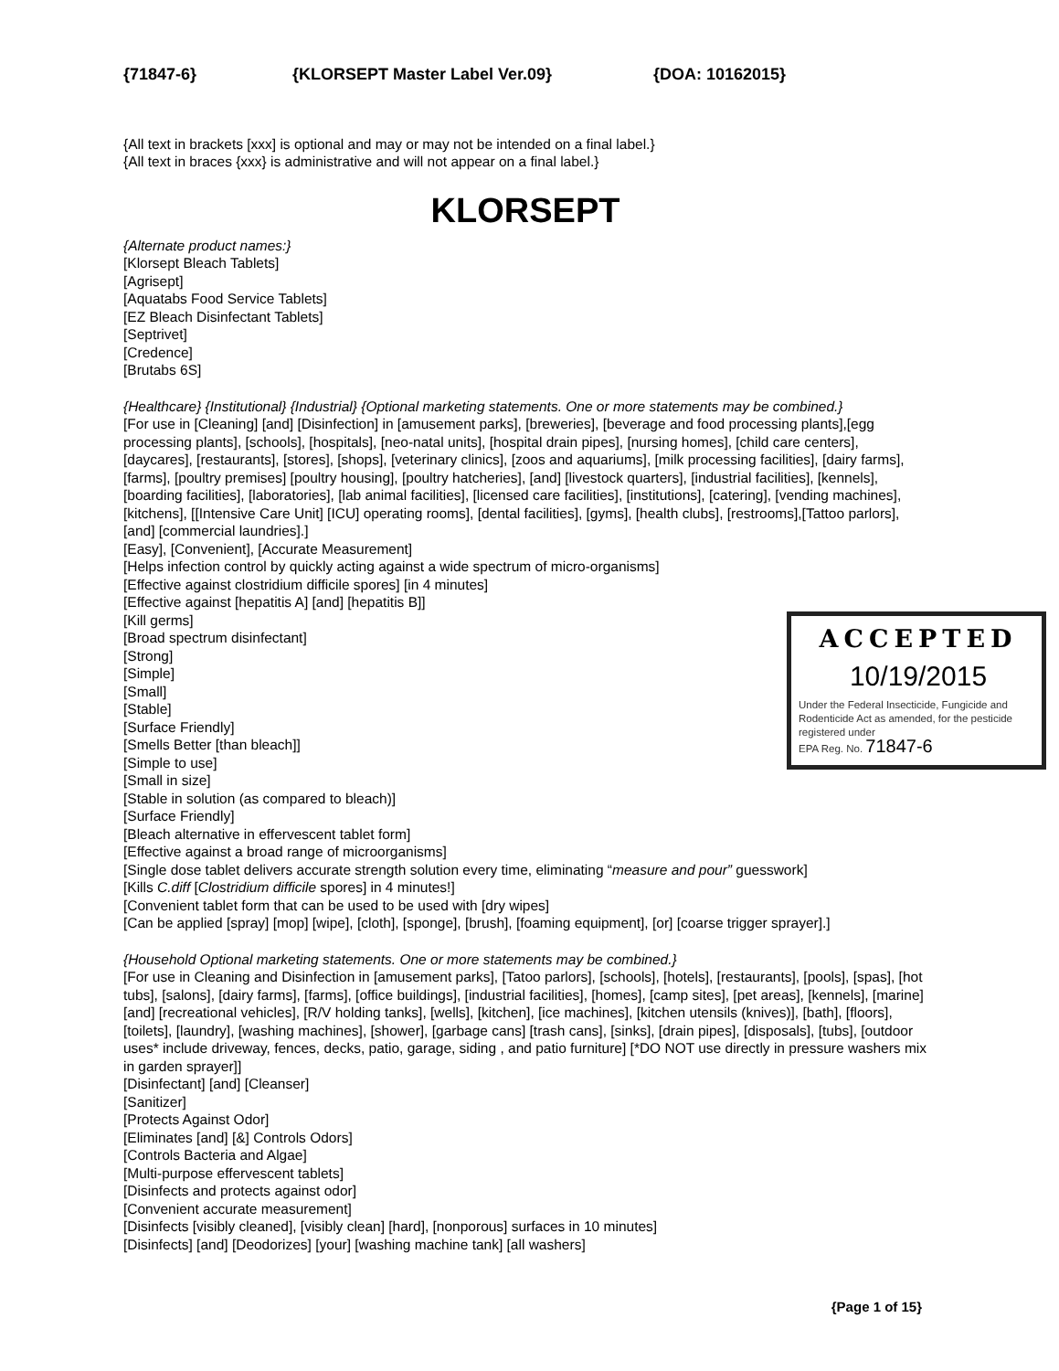{71847-6} {KLORSEPT Master Label Ver.09} {DOA: 10162015}
{All text in brackets [xxx] is optional and may or may not be intended on a final label.}
{All text in braces {xxx} is administrative and will not appear on a final label.}
KLORSEPT
{Alternate product names:}
[Klorsept Bleach Tablets]
[Agrisept]
[Aquatabs Food Service Tablets]
[EZ Bleach Disinfectant Tablets]
[Septrivet]
[Credence]
[Brutabs 6S]
{Healthcare} {Institutional} {Industrial} {Optional marketing statements. One or more statements may be combined.}
[For use in [Cleaning] [and] [Disinfection] in [amusement parks], [breweries], [beverage and food processing plants],[egg processing plants], [schools], [hospitals], [neo-natal units], [hospital drain pipes], [nursing homes], [child care centers], [daycares], [restaurants], [stores], [shops], [veterinary clinics], [zoos and aquariums], [milk processing facilities], [dairy farms], [farms], [poultry premises] [poultry housing], [poultry hatcheries], [and] [livestock quarters], [industrial facilities], [kennels], [boarding facilities], [laboratories], [lab animal facilities], [licensed care facilities], [institutions], [catering], [vending machines], [kitchens], [[Intensive Care Unit] [ICU] operating rooms], [dental facilities], [gyms], [health clubs], [restrooms],[Tattoo parlors], [and] [commercial laundries].]
[Easy], [Convenient], [Accurate Measurement]
[Helps infection control by quickly acting against a wide spectrum of micro-organisms]
[Effective against clostridium difficile spores] [in 4 minutes]
[Effective against [hepatitis A] [and] [hepatitis B]]
ACCEPTED
10/19/2015
Under the Federal Insecticide, Fungicide and Rodenticide Act as amended, for the pesticide registered under
EPA Reg. No. 71847-6
[Kill germs]
[Broad spectrum disinfectant]
[Strong]
[Simple]
[Small]
[Stable]
[Surface Friendly]
[Smells Better [than bleach]]
[Simple to use]
[Small in size]
[Stable in solution (as compared to bleach)]
[Surface Friendly]
[Bleach alternative in effervescent tablet form]
[Effective against a broad range of microorganisms]
[Single dose tablet delivers accurate strength solution every time, eliminating “measure and pour” guesswork]
[Kills C.diff [Clostridium difficile spores] in 4 minutes!]
[Convenient tablet form that can be used to be used with [dry wipes]
[Can be applied [spray] [mop] [wipe], [cloth], [sponge], [brush], [foaming equipment], [or] [coarse trigger sprayer].]
{Household Optional marketing statements. One or more statements may be combined.}
[For use in Cleaning and Disinfection in [amusement parks], [Tatoo parlors], [schools], [hotels], [restaurants], [pools], [spas], [hot tubs], [salons], [dairy farms], [farms], [office buildings], [industrial facilities], [homes], [camp sites], [pet areas], [kennels], [marine] [and] [recreational vehicles], [R/V holding tanks], [wells], [kitchen], [ice machines], [kitchen utensils (knives)], [bath], [floors], [toilets], [laundry], [washing machines], [shower], [garbage cans] [trash cans], [sinks], [drain pipes], [disposals], [tubs], [outdoor uses* include driveway, fences, decks, patio, garage, siding , and patio furniture] [*DO NOT use directly in pressure washers mix in garden sprayer]]
[Disinfectant] [and] [Cleanser]
[Sanitizer]
[Protects Against Odor]
[Eliminates [and] [&] Controls Odors]
[Controls Bacteria and Algae]
[Multi-purpose effervescent tablets]
[Disinfects and protects against odor]
[Convenient accurate measurement]
[Disinfects [visibly cleaned], [visibly clean] [hard], [nonporous] surfaces in 10 minutes]
[Disinfects] [and] [Deodorizes] [your] [washing machine tank] [all washers]
{Page 1 of 15}